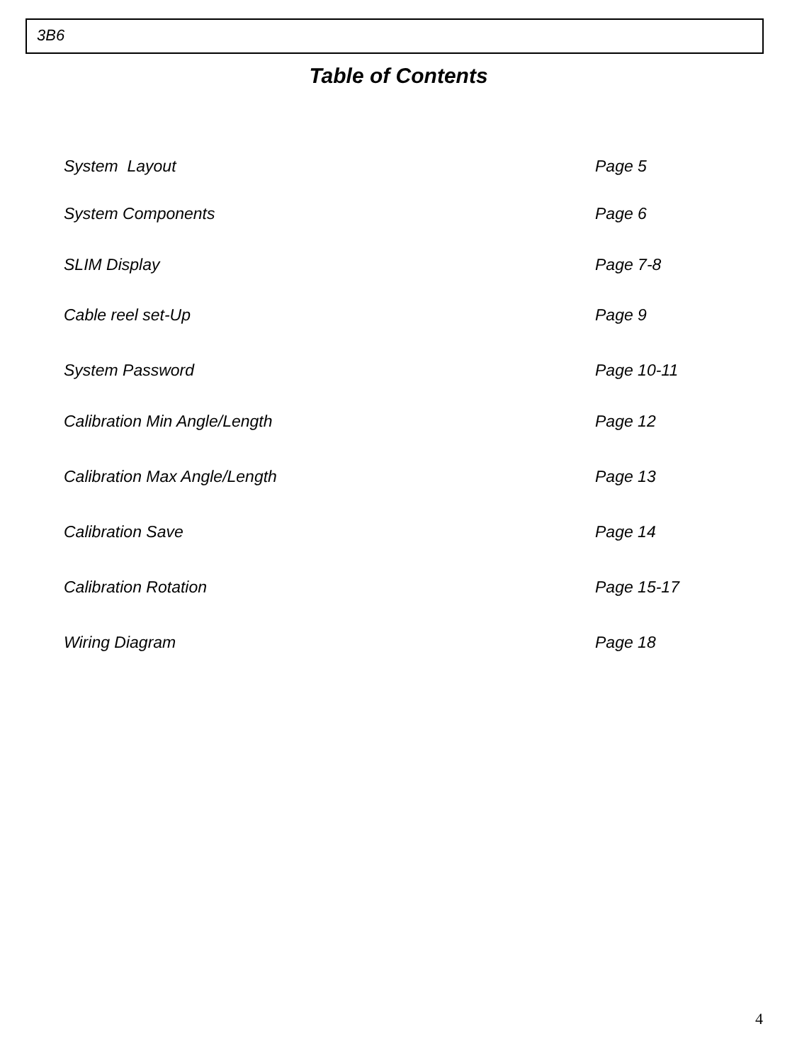3B6
Table of Contents
System Layout Page 5
System Components Page 6
SLIM Display Page 7-8
Cable reel set-Up Page 9
System Password Page 10-11
Calibration Min Angle/Length Page 12
Calibration Max Angle/Length Page 13
Calibration Save Page 14
Calibration Rotation Page 15-17
Wiring Diagram Page 18
4